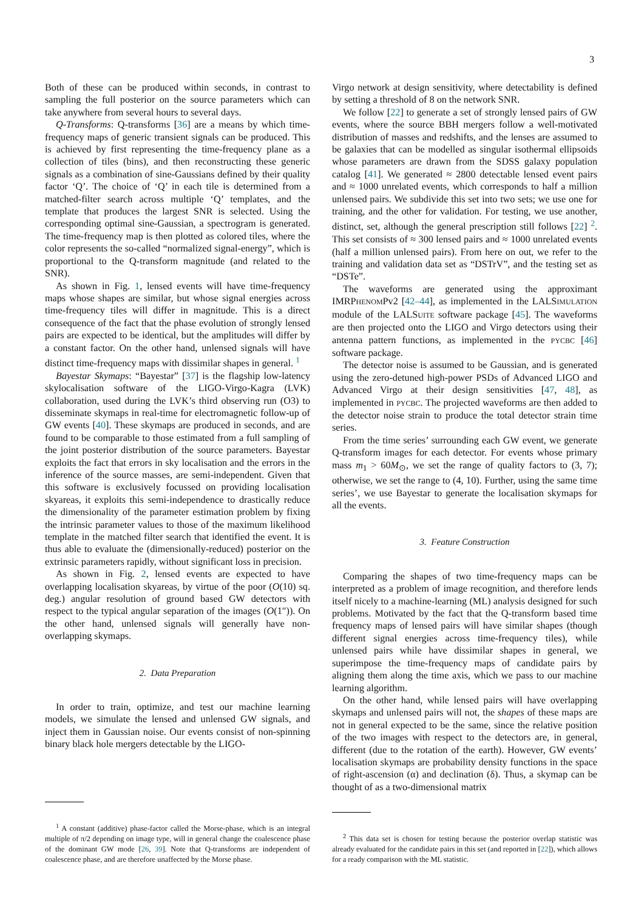3
Both of these can be produced within seconds, in contrast to sampling the full posterior on the source parameters which can take anywhere from several hours to several days.
Q-Transforms: Q-transforms [36] are a means by which time-frequency maps of generic transient signals can be produced. This is achieved by first representing the time-frequency plane as a collection of tiles (bins), and then reconstructing these generic signals as a combination of sine-Gaussians defined by their quality factor ‘Q’. The choice of ‘Q’ in each tile is determined from a matched-filter search across multiple ‘Q’ templates, and the template that produces the largest SNR is selected. Using the corresponding optimal sine-Gaussian, a spectrogram is generated. The time-frequency map is then plotted as colored tiles, where the color represents the so-called “normalized signal-energy”, which is proportional to the Q-transform magnitude (and related to the SNR).
As shown in Fig. 1, lensed events will have time-frequency maps whose shapes are similar, but whose signal energies across time-frequency tiles will differ in magnitude. This is a direct consequence of the fact that the phase evolution of strongly lensed pairs are expected to be identical, but the amplitudes will differ by a constant factor. On the other hand, unlensed signals will have distinct time-frequency maps with dissimilar shapes in general. <sup>1</sup>
Bayestar Skymaps: “Bayestar” [37] is the flagship low-latency skylocalisation software of the LIGO-Virgo-Kagra (LVK) collaboration, used during the LVK’s third observing run (O3) to disseminate skymaps in real-time for electromagnetic follow-up of GW events [40]. These skymaps are produced in seconds, and are found to be comparable to those estimated from a full sampling of the joint posterior distribution of the source parameters. Bayestar exploits the fact that errors in sky localisation and the errors in the inference of the source masses, are semi-independent. Given that this software is exclusively focussed on providing localisation skyareas, it exploits this semi-independence to drastically reduce the dimensionality of the parameter estimation problem by fixing the intrinsic parameter values to those of the maximum likelihood template in the matched filter search that identified the event. It is thus able to evaluate the (dimensionally-reduced) posterior on the extrinsic parameters rapidly, without significant loss in precision.
As shown in Fig. 2, lensed events are expected to have overlapping localisation skyareas, by virtue of the poor (O(10) sq. deg.) angular resolution of ground based GW detectors with respect to the typical angular separation of the images (O(1″)). On the other hand, unlensed signals will generally have non-overlapping skymaps.
2. Data Preparation
In order to train, optimize, and test our machine learning models, we simulate the lensed and unlensed GW signals, and inject them in Gaussian noise. Our events consist of non-spinning binary black hole mergers detectable by the LIGO-
<sup>1</sup> A constant (additive) phase-factor called the Morse-phase, which is an integral multiple of π/2 depending on image type, will in general change the coalescence phase of the dominant GW mode [26, 39]. Note that Q-transforms are independent of coalescence phase, and are therefore unaffected by the Morse phase.
Virgo network at design sensitivity, where detectability is defined by setting a threshold of 8 on the network SNR.
We follow [22] to generate a set of strongly lensed pairs of GW events, where the source BBH mergers follow a well-motivated distribution of masses and redshifts, and the lenses are assumed to be galaxies that can be modelled as singular isothermal ellipsoids whose parameters are drawn from the SDSS galaxy population catalog [41]. We generated ≈ 2800 detectable lensed event pairs and ≈ 1000 unrelated events, which corresponds to half a million unlensed pairs. We subdivide this set into two sets; we use one for training, and the other for validation. For testing, we use another, distinct, set, although the general prescription still follows [22] <sup>2</sup>. This set consists of ≈ 300 lensed pairs and ≈ 1000 unrelated events (half a million unlensed pairs). From here on out, we refer to the training and validation data set as “DSTrV”, and the testing set as “DSTe”.
The waveforms are generated using the approximant IMRPHENOMPv2 [42–44], as implemented in the LALSIMULATION module of the LALSUITE software package [45]. The waveforms are then projected onto the LIGO and Virgo detectors using their antenna pattern functions, as implemented in the PYCBC [46] software package.
The detector noise is assumed to be Gaussian, and is generated using the zero-detuned high-power PSDs of Advanced LIGO and Advanced Virgo at their design sensitivities [47, 48], as implemented in PYCBC. The projected waveforms are then added to the detector noise strain to produce the total detector strain time series.
From the time series’ surrounding each GW event, we generate Q-transform images for each detector. For events whose primary mass m<sub>1</sub> > 60M<sub>⊙</sub>, we set the range of quality factors to (3, 7); otherwise, we set the range to (4, 10). Further, using the same time series’, we use Bayestar to generate the localisation skymaps for all the events.
3. Feature Construction
Comparing the shapes of two time-frequency maps can be interpreted as a problem of image recognition, and therefore lends itself nicely to a machine-learning (ML) analysis designed for such problems. Motivated by the fact that the Q-transform based time frequency maps of lensed pairs will have similar shapes (though different signal energies across time-frequency tiles), while unlensed pairs while have dissimilar shapes in general, we superimpose the time-frequency maps of candidate pairs by aligning them along the time axis, which we pass to our machine learning algorithm.
On the other hand, while lensed pairs will have overlapping skymaps and unlensed pairs will not, the shapes of these maps are not in general expected to be the same, since the relative position of the two images with respect to the detectors are, in general, different (due to the rotation of the earth). However, GW events’ localisation skymaps are probability density functions in the space of right-ascension (α) and declination (δ). Thus, a skymap can be thought of as a two-dimensional matrix
<sup>2</sup> This data set is chosen for testing because the posterior overlap statistic was already evaluated for the candidate pairs in this set (and reported in [22]), which allows for a ready comparison with the ML statistic.